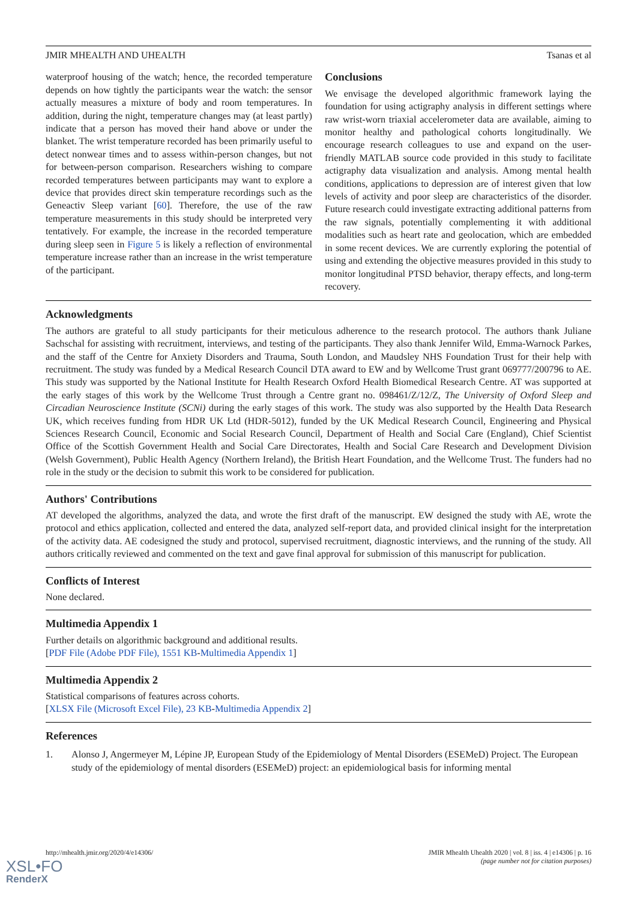JMIR MHEALTH AND UHEALTH Tsanas et al
waterproof housing of the watch; hence, the recorded temperature depends on how tightly the participants wear the watch: the sensor actually measures a mixture of body and room temperatures. In addition, during the night, temperature changes may (at least partly) indicate that a person has moved their hand above or under the blanket. The wrist temperature recorded has been primarily useful to detect nonwear times and to assess within-person changes, but not for between-person comparison. Researchers wishing to compare recorded temperatures between participants may want to explore a device that provides direct skin temperature recordings such as the Geneactiv Sleep variant [60]. Therefore, the use of the raw temperature measurements in this study should be interpreted very tentatively. For example, the increase in the recorded temperature during sleep seen in Figure 5 is likely a reflection of environmental temperature increase rather than an increase in the wrist temperature of the participant.
Conclusions
We envisage the developed algorithmic framework laying the foundation for using actigraphy analysis in different settings where raw wrist-worn triaxial accelerometer data are available, aiming to monitor healthy and pathological cohorts longitudinally. We encourage research colleagues to use and expand on the user-friendly MATLAB source code provided in this study to facilitate actigraphy data visualization and analysis. Among mental health conditions, applications to depression are of interest given that low levels of activity and poor sleep are characteristics of the disorder. Future research could investigate extracting additional patterns from the raw signals, potentially complementing it with additional modalities such as heart rate and geolocation, which are embedded in some recent devices. We are currently exploring the potential of using and extending the objective measures provided in this study to monitor longitudinal PTSD behavior, therapy effects, and long-term recovery.
Acknowledgments
The authors are grateful to all study participants for their meticulous adherence to the research protocol. The authors thank Juliane Sachschal for assisting with recruitment, interviews, and testing of the participants. They also thank Jennifer Wild, Emma-Warnock Parkes, and the staff of the Centre for Anxiety Disorders and Trauma, South London, and Maudsley NHS Foundation Trust for their help with recruitment. The study was funded by a Medical Research Council DTA award to EW and by Wellcome Trust grant 069777/200796 to AE. This study was supported by the National Institute for Health Research Oxford Health Biomedical Research Centre. AT was supported at the early stages of this work by the Wellcome Trust through a Centre grant no. 098461/Z/12/Z, The University of Oxford Sleep and Circadian Neuroscience Institute (SCNi) during the early stages of this work. The study was also supported by the Health Data Research UK, which receives funding from HDR UK Ltd (HDR-5012), funded by the UK Medical Research Council, Engineering and Physical Sciences Research Council, Economic and Social Research Council, Department of Health and Social Care (England), Chief Scientist Office of the Scottish Government Health and Social Care Directorates, Health and Social Care Research and Development Division (Welsh Government), Public Health Agency (Northern Ireland), the British Heart Foundation, and the Wellcome Trust. The funders had no role in the study or the decision to submit this work to be considered for publication.
Authors' Contributions
AT developed the algorithms, analyzed the data, and wrote the first draft of the manuscript. EW designed the study with AE, wrote the protocol and ethics application, collected and entered the data, analyzed self-report data, and provided clinical insight for the interpretation of the activity data. AE codesigned the study and protocol, supervised recruitment, diagnostic interviews, and the running of the study. All authors critically reviewed and commented on the text and gave final approval for submission of this manuscript for publication.
Conflicts of Interest
None declared.
Multimedia Appendix 1
Further details on algorithmic background and additional results.
[PDF File (Adobe PDF File), 1551 KB-Multimedia Appendix 1]
Multimedia Appendix 2
Statistical comparisons of features across cohorts.
[XLSX File (Microsoft Excel File), 23 KB-Multimedia Appendix 2]
References
1. Alonso J, Angermeyer M, Lépine JP, European Study of the Epidemiology of Mental Disorders (ESEMeD) Project. The European study of the epidemiology of mental disorders (ESEMeD) project: an epidemiological basis for informing mental
http://mhealth.jmir.org/2020/4/e14306/ JMIR Mhealth Uhealth 2020 | vol. 8 | iss. 4 | e14306 | p. 16
(page number not for citation purposes)
XSL•FO
RenderX